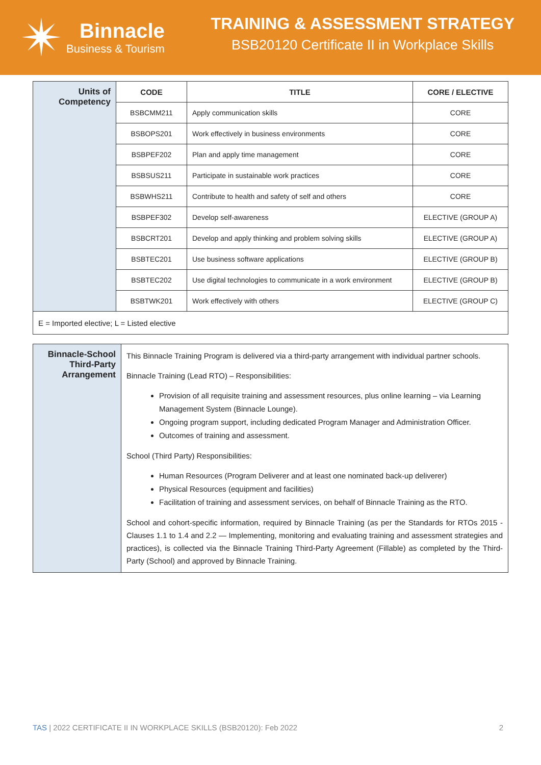✴
Binnacle
Business & Tourism
TRAINING & ASSESSMENT STRATEGY
BSB20120 Certificate II in Workplace Skills
| Units of Competency | CODE | TITLE | CORE / ELECTIVE |
| | BSBCMM211 | Apply communication skills | CORE |
| | BSBOPS201 | Work effectively in business environments | CORE |
| | BSBPEF202 | Plan and apply time management | CORE |
| | BSBSUS211 | Participate in sustainable work practices | CORE |
| | BSBWHS211 | Contribute to health and safety of self and others | CORE |
| | BSBPEF302 | Develop self-awareness | ELECTIVE (GROUP A) |
| | BSBCRT201 | Develop and apply thinking and problem solving skills | ELECTIVE (GROUP A) |
| | BSBTEC201 | Use business software applications | ELECTIVE (GROUP B) |
| | BSBTEC202 | Use digital technologies to communicate in a work environment | ELECTIVE (GROUP B) |
| | BSBTWK201 | Work effectively with others | ELECTIVE (GROUP C) |
| E = Imported elective; L = Listed elective | | | |
| Binnacle-School Third-Party Arrangement | This Binnacle Training Program is delivered via a third-party arrangement with individual partner schools. Binnacle Training (Lead RTO) – Responsibilities: Provision of all requisite training and assessment resources, plus online learning – via Learning Management System (Binnacle Lounge). Ongoing program support, including dedicated Program Manager and Administration Officer. Outcomes of training and assessment. School (Third Party) Responsibilities: Human Resources (Program Deliverer and at least one nominated back-up deliverer) Physical Resources (equipment and facilities) Facilitation of training and assessment services, on behalf of Binnacle Training as the RTO. School and cohort-specific information, required by Binnacle Training (as per the Standards for RTOs 2015 - Clauses 1.1 to 1.4 and 2.2 — Implementing, monitoring and evaluating training and assessment strategies and practices), is collected via the Binnacle Training Third-Party Agreement (Fillable) as completed by the Third-Party (School) and approved by Binnacle Training. |
TAS | 2022 CERTIFICATE II IN WORKPLACE SKILLS (BSB20120): Feb 2022 2